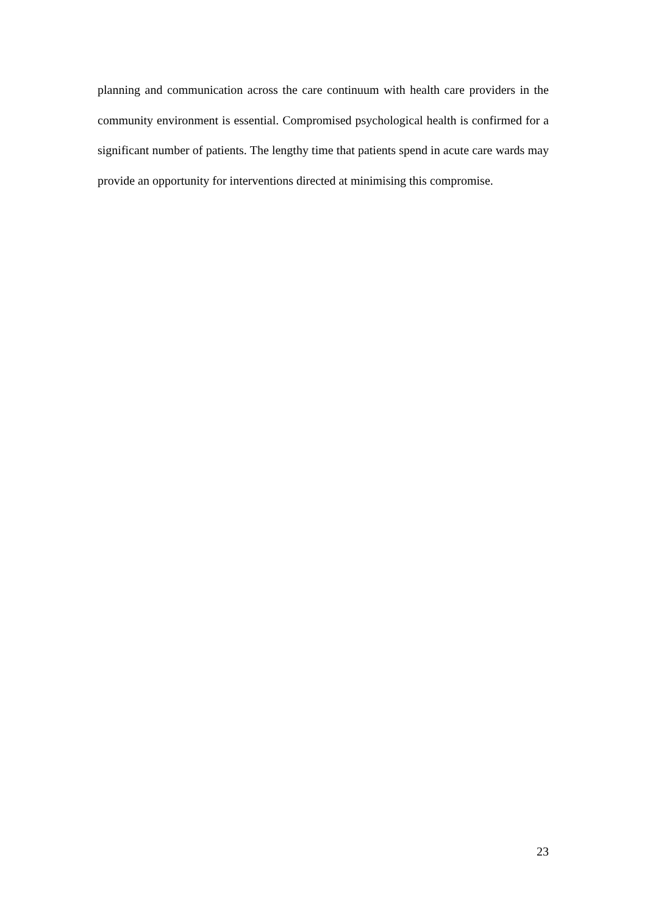planning and communication across the care continuum with health care providers in the community environment is essential. Compromised psychological health is confirmed for a significant number of patients. The lengthy time that patients spend in acute care wards may provide an opportunity for interventions directed at minimising this compromise.
23